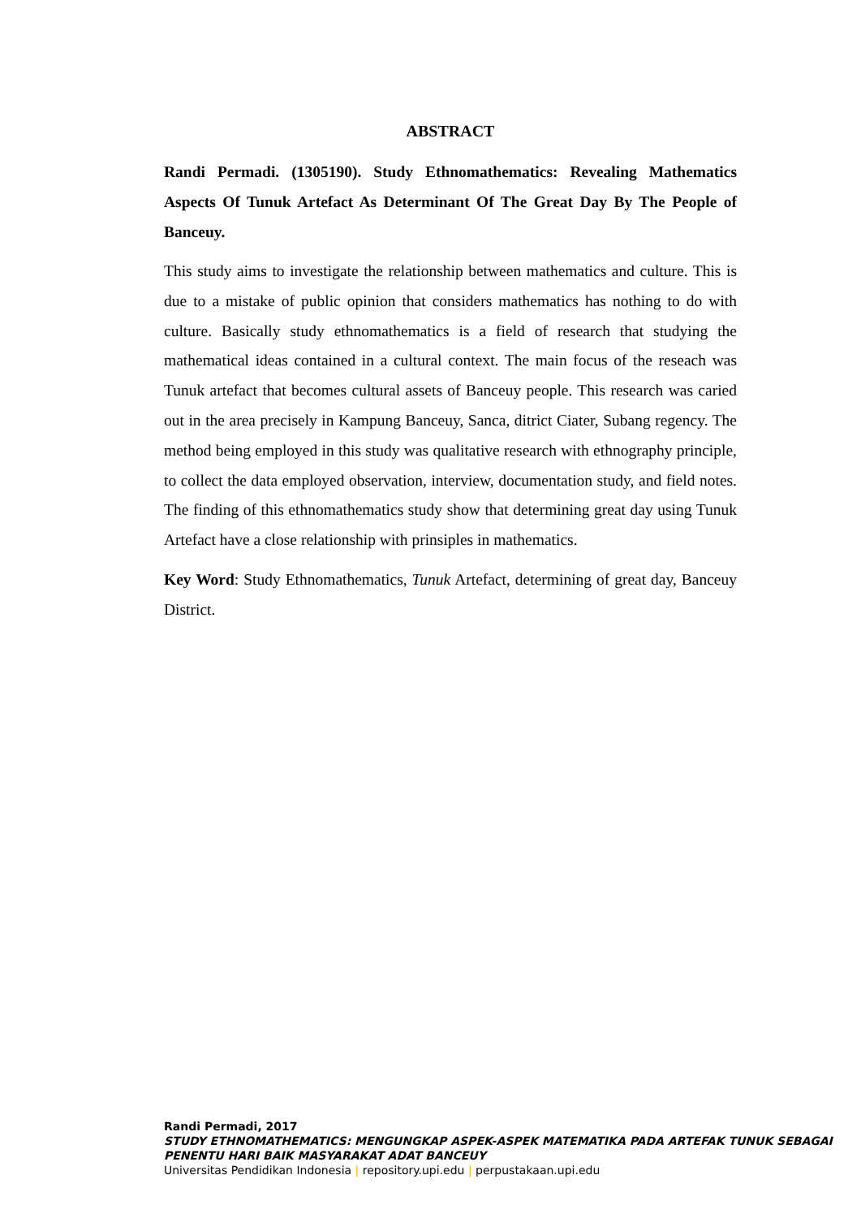ABSTRACT
Randi Permadi. (1305190). Study Ethnomathematics: Revealing Mathematics Aspects Of Tunuk Artefact As Determinant Of The Great Day By The People of Banceuy.
This study aims to investigate the relationship between mathematics and culture. This is due to a mistake of public opinion that considers mathematics has nothing to do with culture. Basically study ethnomathematics is a field of research that studying the mathematical ideas contained in a cultural context. The main focus of the reseach was Tunuk artefact that becomes cultural assets of Banceuy people. This research was caried out in the area precisely in Kampung Banceuy, Sanca, ditrict Ciater, Subang regency. The method being employed in this study was qualitative research with ethnography principle, to collect the data employed observation, interview, documentation study, and field notes. The finding of this ethnomathematics study show that determining great day using Tunuk Artefact have a close relationship with prinsiples in mathematics.
Key Word: Study Ethnomathematics, Tunuk Artefact, determining of great day, Banceuy District.
Randi Permadi, 2017
STUDY ETHNOMATHEMATICS: MENGUNGKAP ASPEK-ASPEK MATEMATIKA PADA ARTEFAK TUNUK SEBAGAI PENENTU HARI BAIK MASYARAKAT ADAT BANCEUY
Universitas Pendidikan Indonesia | repository.upi.edu | perpustakaan.upi.edu